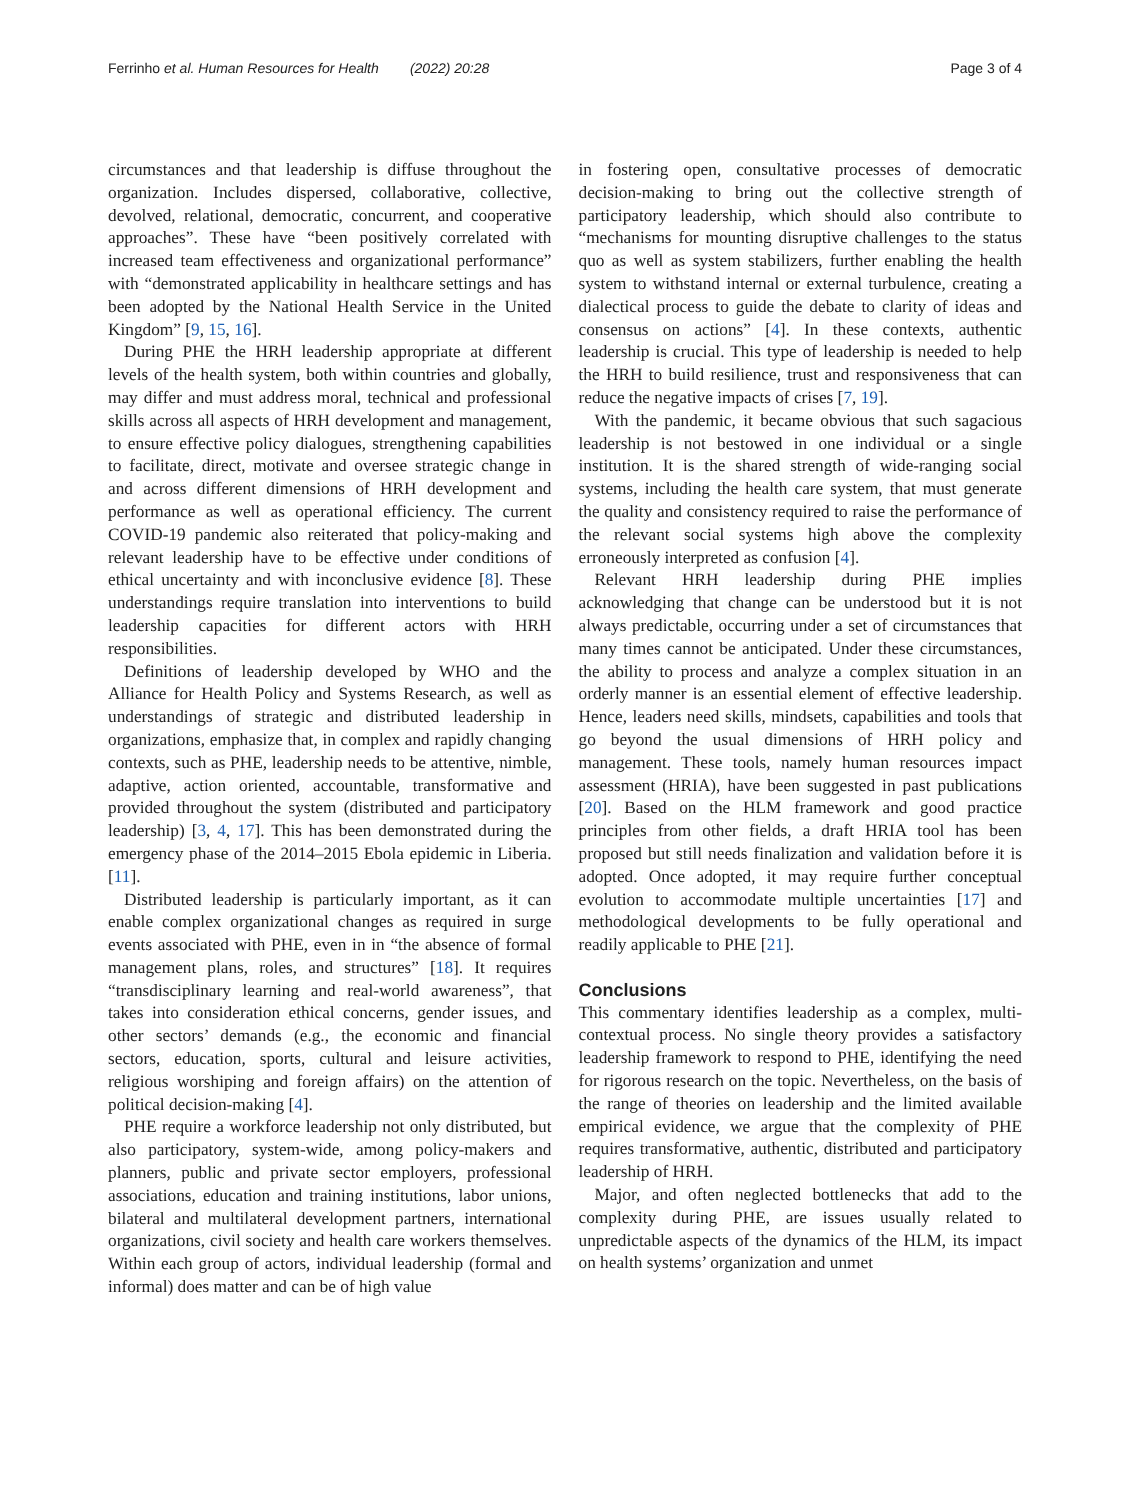Ferrinho et al. Human Resources for Health (2022) 20:28 Page 3 of 4
circumstances and that leadership is diffuse throughout the organization. Includes dispersed, collaborative, collective, devolved, relational, democratic, concurrent, and cooperative approaches”. These have “been positively correlated with increased team effectiveness and organizational performance” with “demonstrated applicability in healthcare settings and has been adopted by the National Health Service in the United Kingdom” [9, 15, 16].
During PHE the HRH leadership appropriate at different levels of the health system, both within countries and globally, may differ and must address moral, technical and professional skills across all aspects of HRH development and management, to ensure effective policy dialogues, strengthening capabilities to facilitate, direct, motivate and oversee strategic change in and across different dimensions of HRH development and performance as well as operational efficiency. The current COVID-19 pandemic also reiterated that policy-making and relevant leadership have to be effective under conditions of ethical uncertainty and with inconclusive evidence [8]. These understandings require translation into interventions to build leadership capacities for different actors with HRH responsibilities.
Definitions of leadership developed by WHO and the Alliance for Health Policy and Systems Research, as well as understandings of strategic and distributed leadership in organizations, emphasize that, in complex and rapidly changing contexts, such as PHE, leadership needs to be attentive, nimble, adaptive, action oriented, accountable, transformative and provided throughout the system (distributed and participatory leadership) [3, 4, 17]. This has been demonstrated during the emergency phase of the 2014–2015 Ebola epidemic in Liberia. [11].
Distributed leadership is particularly important, as it can enable complex organizational changes as required in surge events associated with PHE, even in in “the absence of formal management plans, roles, and structures” [18]. It requires “transdisciplinary learning and real-world awareness”, that takes into consideration ethical concerns, gender issues, and other sectors’ demands (e.g., the economic and financial sectors, education, sports, cultural and leisure activities, religious worshiping and foreign affairs) on the attention of political decision-making [4].
PHE require a workforce leadership not only distributed, but also participatory, system-wide, among policy-makers and planners, public and private sector employers, professional associations, education and training institutions, labor unions, bilateral and multilateral development partners, international organizations, civil society and health care workers themselves. Within each group of actors, individual leadership (formal and informal) does matter and can be of high value
in fostering open, consultative processes of democratic decision-making to bring out the collective strength of participatory leadership, which should also contribute to “mechanisms for mounting disruptive challenges to the status quo as well as system stabilizers, further enabling the health system to withstand internal or external turbulence, creating a dialectical process to guide the debate to clarity of ideas and consensus on actions” [4]. In these contexts, authentic leadership is crucial. This type of leadership is needed to help the HRH to build resilience, trust and responsiveness that can reduce the negative impacts of crises [7, 19].
With the pandemic, it became obvious that such sagacious leadership is not bestowed in one individual or a single institution. It is the shared strength of wide-ranging social systems, including the health care system, that must generate the quality and consistency required to raise the performance of the relevant social systems high above the complexity erroneously interpreted as confusion [4].
Relevant HRH leadership during PHE implies acknowledging that change can be understood but it is not always predictable, occurring under a set of circumstances that many times cannot be anticipated. Under these circumstances, the ability to process and analyze a complex situation in an orderly manner is an essential element of effective leadership. Hence, leaders need skills, mindsets, capabilities and tools that go beyond the usual dimensions of HRH policy and management. These tools, namely human resources impact assessment (HRIA), have been suggested in past publications [20]. Based on the HLM framework and good practice principles from other fields, a draft HRIA tool has been proposed but still needs finalization and validation before it is adopted. Once adopted, it may require further conceptual evolution to accommodate multiple uncertainties [17] and methodological developments to be fully operational and readily applicable to PHE [21].
Conclusions
This commentary identifies leadership as a complex, multi-contextual process. No single theory provides a satisfactory leadership framework to respond to PHE, identifying the need for rigorous research on the topic. Nevertheless, on the basis of the range of theories on leadership and the limited available empirical evidence, we argue that the complexity of PHE requires transformative, authentic, distributed and participatory leadership of HRH.
Major, and often neglected bottlenecks that add to the complexity during PHE, are issues usually related to unpredictable aspects of the dynamics of the HLM, its impact on health systems’ organization and unmet